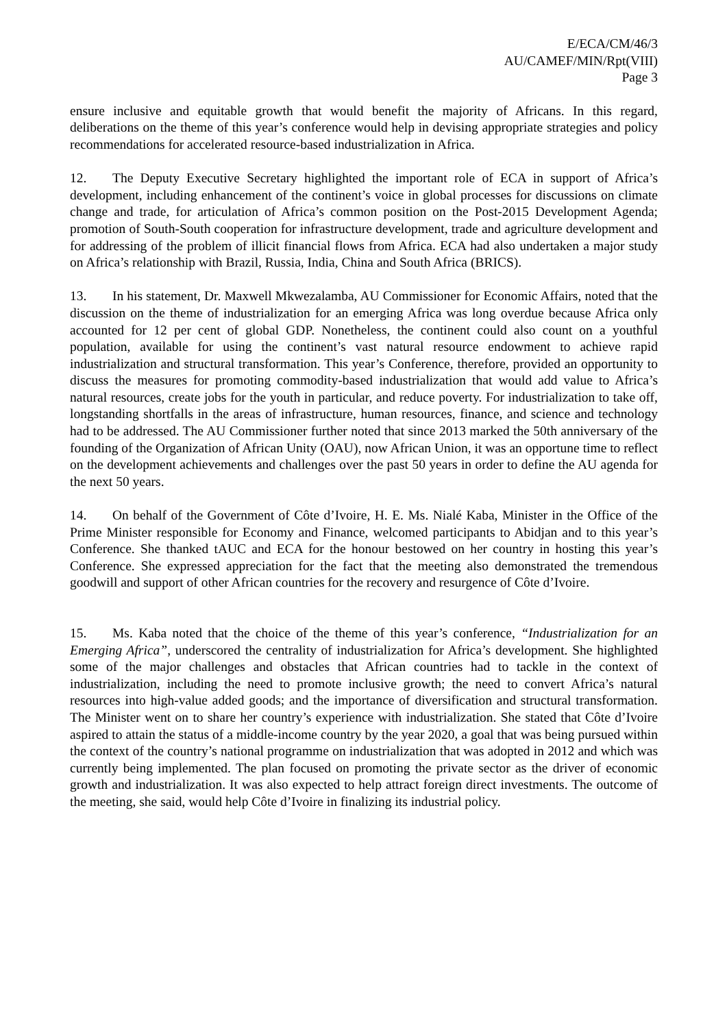E/ECA/CM/46/3
AU/CAMEF/MIN/Rpt(VIII)
Page 3
ensure inclusive and equitable growth that would benefit the majority of Africans. In this regard, deliberations on the theme of this year’s conference would help in devising appropriate strategies and policy recommendations for accelerated resource-based industrialization in Africa.
12. The Deputy Executive Secretary highlighted the important role of ECA in support of Africa’s development, including enhancement of the continent’s voice in global processes for discussions on climate change and trade, for articulation of Africa’s common position on the Post-2015 Development Agenda; promotion of South-South cooperation for infrastructure development, trade and agriculture development and for addressing of the problem of illicit financial flows from Africa. ECA had also undertaken a major study on Africa’s relationship with Brazil, Russia, India, China and South Africa (BRICS).
13. In his statement, Dr. Maxwell Mkwezalamba, AU Commissioner for Economic Affairs, noted that the discussion on the theme of industrialization for an emerging Africa was long overdue because Africa only accounted for 12 per cent of global GDP. Nonetheless, the continent could also count on a youthful population, available for using the continent’s vast natural resource endowment to achieve rapid industrialization and structural transformation. This year’s Conference, therefore, provided an opportunity to discuss the measures for promoting commodity-based industrialization that would add value to Africa’s natural resources, create jobs for the youth in particular, and reduce poverty. For industrialization to take off, longstanding shortfalls in the areas of infrastructure, human resources, finance, and science and technology had to be addressed. The AU Commissioner further noted that since 2013 marked the 50th anniversary of the founding of the Organization of African Unity (OAU), now African Union, it was an opportune time to reflect on the development achievements and challenges over the past 50 years in order to define the AU agenda for the next 50 years.
14. On behalf of the Government of Côte d’Ivoire, H. E. Ms. Nialé Kaba, Minister in the Office of the Prime Minister responsible for Economy and Finance, welcomed participants to Abidjan and to this year’s Conference. She thanked tAUC and ECA for the honour bestowed on her country in hosting this year’s Conference. She expressed appreciation for the fact that the meeting also demonstrated the tremendous goodwill and support of other African countries for the recovery and resurgence of Côte d’Ivoire.
15. Ms. Kaba noted that the choice of the theme of this year’s conference, “Industrialization for an Emerging Africa”, underscored the centrality of industrialization for Africa’s development. She highlighted some of the major challenges and obstacles that African countries had to tackle in the context of industrialization, including the need to promote inclusive growth; the need to convert Africa’s natural resources into high-value added goods; and the importance of diversification and structural transformation. The Minister went on to share her country’s experience with industrialization. She stated that Côte d’Ivoire aspired to attain the status of a middle-income country by the year 2020, a goal that was being pursued within the context of the country’s national programme on industrialization that was adopted in 2012 and which was currently being implemented. The plan focused on promoting the private sector as the driver of economic growth and industrialization. It was also expected to help attract foreign direct investments. The outcome of the meeting, she said, would help Côte d’Ivoire in finalizing its industrial policy.